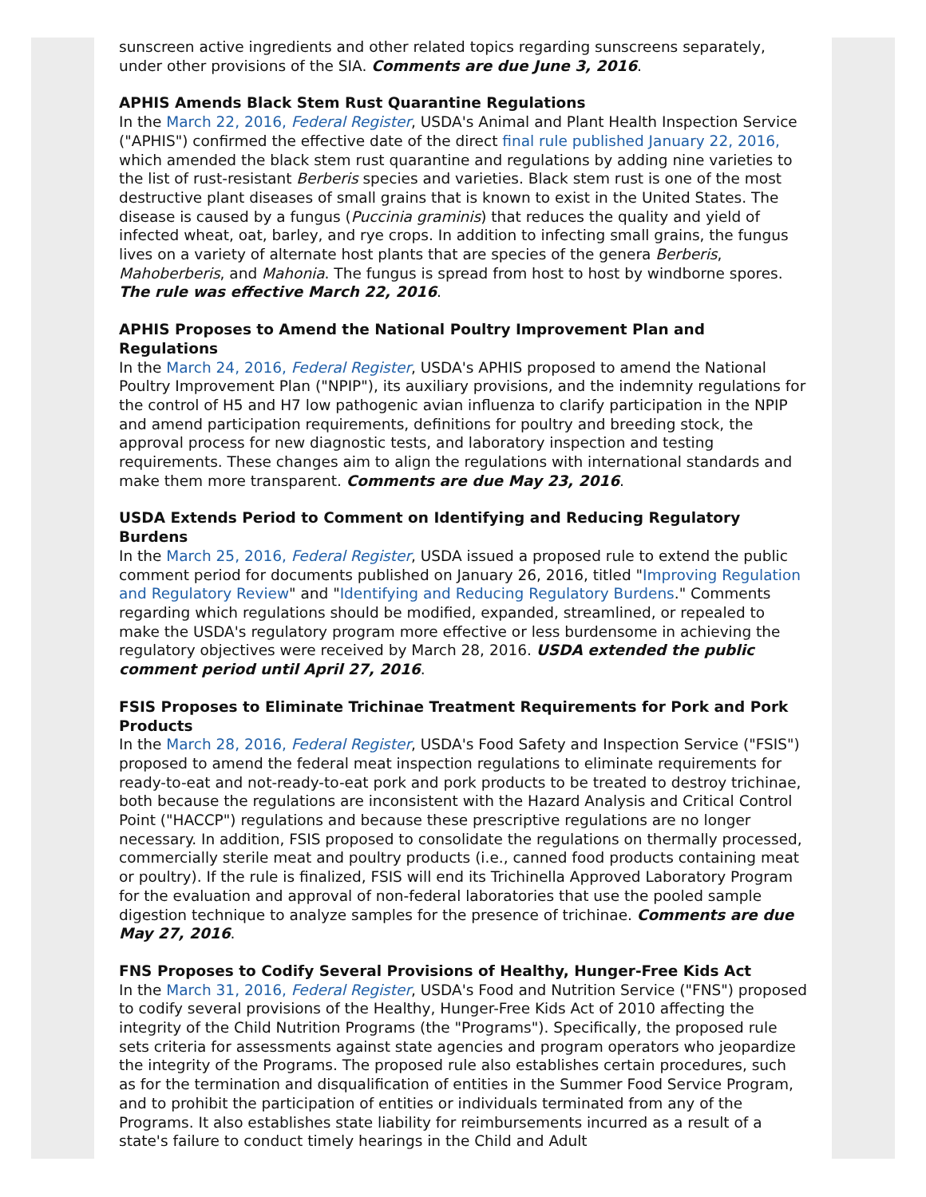sunscreen active ingredients and other related topics regarding sunscreens separately, under other provisions of the SIA. Comments are due June 3, 2016.
APHIS Amends Black Stem Rust Quarantine Regulations
In the March 22, 2016, Federal Register, USDA's Animal and Plant Health Inspection Service ("APHIS") confirmed the effective date of the direct final rule published January 22, 2016, which amended the black stem rust quarantine and regulations by adding nine varieties to the list of rust-resistant Berberis species and varieties. Black stem rust is one of the most destructive plant diseases of small grains that is known to exist in the United States. The disease is caused by a fungus (Puccinia graminis) that reduces the quality and yield of infected wheat, oat, barley, and rye crops. In addition to infecting small grains, the fungus lives on a variety of alternate host plants that are species of the genera Berberis, Mahoberberis, and Mahonia. The fungus is spread from host to host by windborne spores. The rule was effective March 22, 2016.
APHIS Proposes to Amend the National Poultry Improvement Plan and Regulations
In the March 24, 2016, Federal Register, USDA's APHIS proposed to amend the National Poultry Improvement Plan ("NPIP"), its auxiliary provisions, and the indemnity regulations for the control of H5 and H7 low pathogenic avian influenza to clarify participation in the NPIP and amend participation requirements, definitions for poultry and breeding stock, the approval process for new diagnostic tests, and laboratory inspection and testing requirements. These changes aim to align the regulations with international standards and make them more transparent. Comments are due May 23, 2016.
USDA Extends Period to Comment on Identifying and Reducing Regulatory Burdens
In the March 25, 2016, Federal Register, USDA issued a proposed rule to extend the public comment period for documents published on January 26, 2016, titled "Improving Regulation and Regulatory Review" and "Identifying and Reducing Regulatory Burdens." Comments regarding which regulations should be modified, expanded, streamlined, or repealed to make the USDA's regulatory program more effective or less burdensome in achieving the regulatory objectives were received by March 28, 2016. USDA extended the public comment period until April 27, 2016.
FSIS Proposes to Eliminate Trichinae Treatment Requirements for Pork and Pork Products
In the March 28, 2016, Federal Register, USDA's Food Safety and Inspection Service ("FSIS") proposed to amend the federal meat inspection regulations to eliminate requirements for ready-to-eat and not-ready-to-eat pork and pork products to be treated to destroy trichinae, both because the regulations are inconsistent with the Hazard Analysis and Critical Control Point ("HACCP") regulations and because these prescriptive regulations are no longer necessary. In addition, FSIS proposed to consolidate the regulations on thermally processed, commercially sterile meat and poultry products (i.e., canned food products containing meat or poultry). If the rule is finalized, FSIS will end its Trichinella Approved Laboratory Program for the evaluation and approval of non-federal laboratories that use the pooled sample digestion technique to analyze samples for the presence of trichinae. Comments are due May 27, 2016.
FNS Proposes to Codify Several Provisions of Healthy, Hunger-Free Kids Act
In the March 31, 2016, Federal Register, USDA's Food and Nutrition Service ("FNS") proposed to codify several provisions of the Healthy, Hunger-Free Kids Act of 2010 affecting the integrity of the Child Nutrition Programs (the "Programs"). Specifically, the proposed rule sets criteria for assessments against state agencies and program operators who jeopardize the integrity of the Programs. The proposed rule also establishes certain procedures, such as for the termination and disqualification of entities in the Summer Food Service Program, and to prohibit the participation of entities or individuals terminated from any of the Programs. It also establishes state liability for reimbursements incurred as a result of a state's failure to conduct timely hearings in the Child and Adult